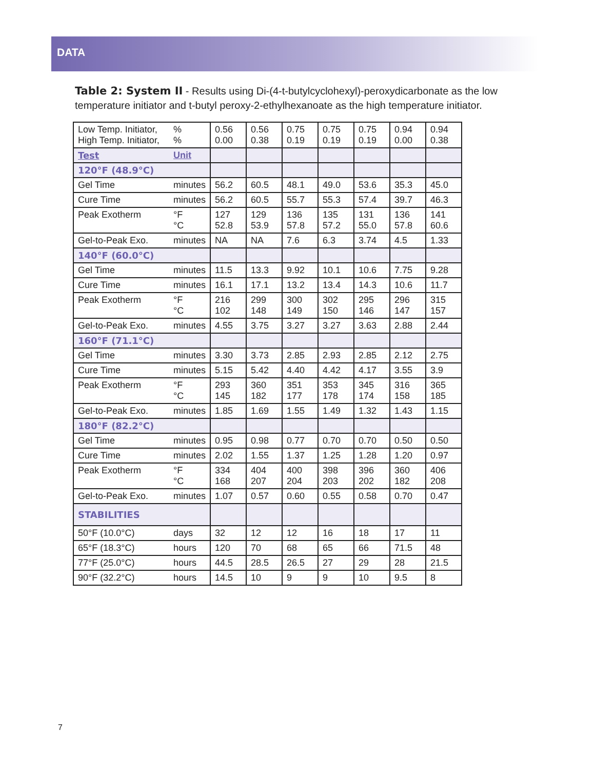DATA
Table 2: System II - Results using Di-(4-t-butylcyclohexyl)-peroxydicarbonate as the low temperature initiator and t-butyl peroxy-2-ethylhexanoate as the high temperature initiator.
| Low Temp. Initiator, High Temp. Initiator, | % % | 0.56 0.00 | 0.56 0.38 | 0.75 0.19 | 0.75 0.19 | 0.75 0.19 | 0.94 0.00 | 0.94 0.38 |
| Test | Unit | | | | | | | |
| 120°F (48.9°C) | | | | | | | | |
| Gel Time | minutes | 56.2 | 60.5 | 48.1 | 49.0 | 53.6 | 35.3 | 45.0 |
| Cure Time | minutes | 56.2 | 60.5 | 55.7 | 55.3 | 57.4 | 39.7 | 46.3 |
| Peak Exotherm | °F °C | 127 52.8 | 129 53.9 | 136 57.8 | 135 57.2 | 131 55.0 | 136 57.8 | 141 60.6 |
| Gel-to-Peak Exo. | minutes | NA | NA | 7.6 | 6.3 | 3.74 | 4.5 | 1.33 |
| 140°F (60.0°C) | | | | | | | | |
| Gel Time | minutes | 11.5 | 13.3 | 9.92 | 10.1 | 10.6 | 7.75 | 9.28 |
| Cure Time | minutes | 16.1 | 17.1 | 13.2 | 13.4 | 14.3 | 10.6 | 11.7 |
| Peak Exotherm | °F °C | 216 102 | 299 148 | 300 149 | 302 150 | 295 146 | 296 147 | 315 157 |
| Gel-to-Peak Exo. | minutes | 4.55 | 3.75 | 3.27 | 3.27 | 3.63 | 2.88 | 2.44 |
| 160°F (71.1°C) | | | | | | | | |
| Gel Time | minutes | 3.30 | 3.73 | 2.85 | 2.93 | 2.85 | 2.12 | 2.75 |
| Cure Time | minutes | 5.15 | 5.42 | 4.40 | 4.42 | 4.17 | 3.55 | 3.9 |
| Peak Exotherm | °F °C | 293 145 | 360 182 | 351 177 | 353 178 | 345 174 | 316 158 | 365 185 |
| Gel-to-Peak Exo. | minutes | 1.85 | 1.69 | 1.55 | 1.49 | 1.32 | 1.43 | 1.15 |
| 180°F (82.2°C) | | | | | | | | |
| Gel Time | minutes | 0.95 | 0.98 | 0.77 | 0.70 | 0.70 | 0.50 | 0.50 |
| Cure Time | minutes | 2.02 | 1.55 | 1.37 | 1.25 | 1.28 | 1.20 | 0.97 |
| Peak Exotherm | °F °C | 334 168 | 404 207 | 400 204 | 398 203 | 396 202 | 360 182 | 406 208 |
| Gel-to-Peak Exo. | minutes | 1.07 | 0.57 | 0.60 | 0.55 | 0.58 | 0.70 | 0.47 |
| STABILITIES | | | | | | | | |
| 50°F (10.0°C) | days | 32 | 12 | 12 | 16 | 18 | 17 | 11 |
| 65°F (18.3°C) | hours | 120 | 70 | 68 | 65 | 66 | 71.5 | 48 |
| 77°F (25.0°C) | hours | 44.5 | 28.5 | 26.5 | 27 | 29 | 28 | 21.5 |
| 90°F (32.2°C) | hours | 14.5 | 10 | 9 | 9 | 10 | 9.5 | 8 |
7